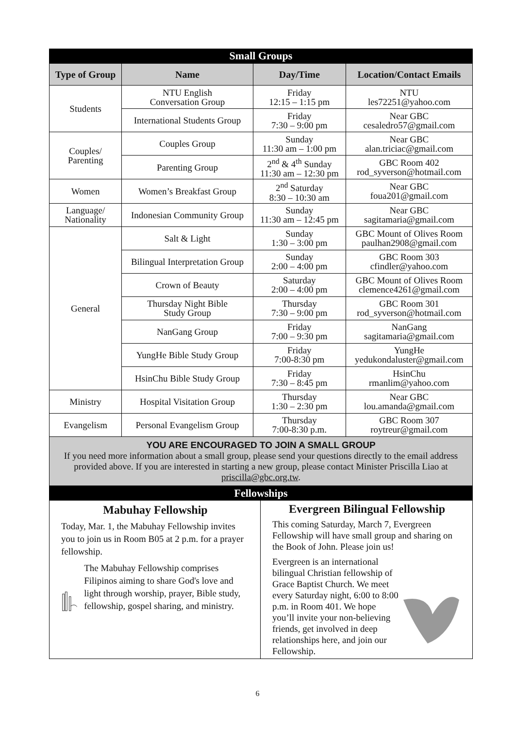Small Groups
| Type of Group | Name | Day/Time | Location/Contact Emails |
| --- | --- | --- | --- |
| Students | NTU English Conversation Group | Friday 12:15 – 1:15 pm | NTU les72251@yahoo.com |
| | International Students Group | Friday 7:30 – 9:00 pm | Near GBC cesaledro57@gmail.com |
| Couples/ Parenting | Couples Group | Sunday 11:30 am – 1:00 pm | Near GBC alan.triciac@gmail.com |
| | Parenting Group | 2<sup>nd</sup> & 4<sup>th</sup> Sunday 11:30 am – 12:30 pm | GBC Room 402 rod_syverson@hotmail.com |
| Women | Women’s Breakfast Group | 2<sup>nd</sup> Saturday 8:30 – 10:30 am | Near GBC foua201@gmail.com |
| Language/ Nationality | Indonesian Community Group | Sunday 11:30 am – 12:45 pm | Near GBC sagitamaria@gmail.com |
| General | Salt & Light | Sunday 1:30 – 3:00 pm | GBC Mount of Olives Room paulhan2908@gmail.com |
| | Bilingual Interpretation Group | Sunday 2:00 – 4:00 pm | GBC Room 303 cfindler@yahoo.com |
| | Crown of Beauty | Saturday 2:00 – 4:00 pm | GBC Mount of Olives Room clemence4261@gmail.com |
| | Thursday Night Bible Study Group | Thursday 7:30 – 9:00 pm | GBC Room 301 rod_syverson@hotmail.com |
| | NanGang Group | Friday 7:00 – 9:30 pm | NanGang sagitamaria@gmail.com |
| | YungHe Bible Study Group | Friday 7:00-8:30 pm | YungHe yedukondaluster@gmail.com |
| | HsinChu Bible Study Group | Friday 7:30 – 8:45 pm | HsinChu rmanlim@yahoo.com |
| Ministry | Hospital Visitation Group | Thursday 1:30 – 2:30 pm | Near GBC lou.amanda@gmail.com |
| Evangelism | Personal Evangelism Group | Thursday 7:00-8:30 p.m. | GBC Room 307 roytreur@gmail.com |
YOU ARE ENCOURAGED TO JOIN A SMALL GROUP
If you need more information about a small group, please send your questions directly to the email address provided above. If you are interested in starting a new group, please contact Minister Priscilla Liao at priscilla@gbc.org.tw.
Fellowships
Mabuhay Fellowship
Today, Mar. 1, the Mabuhay Fellowship invites you to join us in Room B05 at 2 p.m. for a prayer fellowship.
The Mabuhay Fellowship comprises Filipinos aiming to share God's love and light through worship, prayer, Bible study, fellowship, gospel sharing, and ministry.
Evergreen Bilingual Fellowship
This coming Saturday, March 7, Evergreen Fellowship will have small group and sharing on the Book of John. Please join us!
Evergreen is an international bilingual Christian fellowship of Grace Baptist Church. We meet every Saturday night, 6:00 to 8:00 p.m. in Room 401. We hope you’ll invite your non-believing friends, get involved in deep relationships here, and join our Fellowship.
6